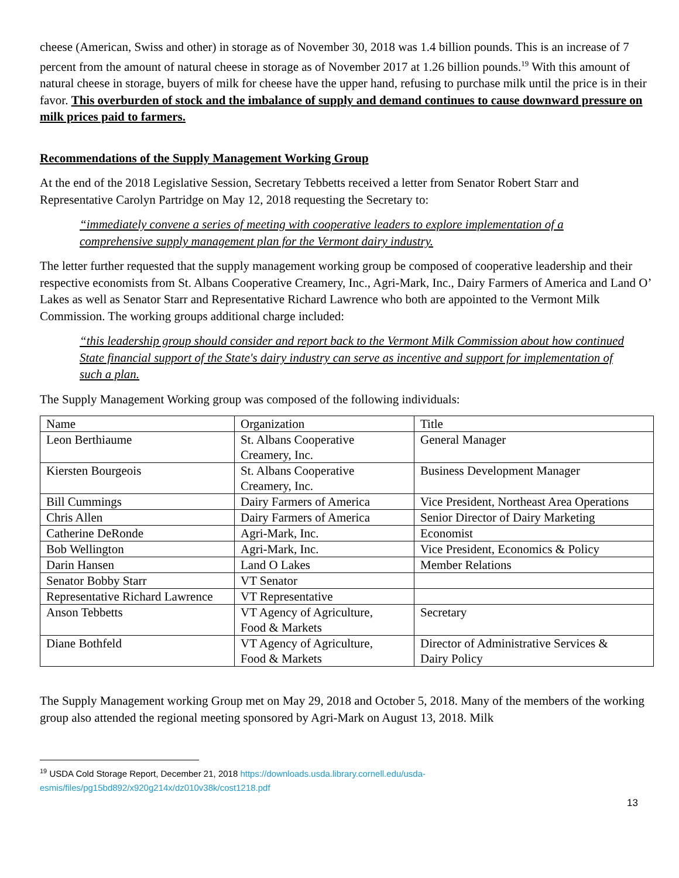cheese (American, Swiss and other) in storage as of November 30, 2018 was 1.4 billion pounds. This is an increase of 7 percent from the amount of natural cheese in storage as of November 2017 at 1.26 billion pounds.<sup>19</sup> With this amount of natural cheese in storage, buyers of milk for cheese have the upper hand, refusing to purchase milk until the price is in their favor. This overburden of stock and the imbalance of supply and demand continues to cause downward pressure on milk prices paid to farmers.
Recommendations of the Supply Management Working Group
At the end of the 2018 Legislative Session, Secretary Tebbetts received a letter from Senator Robert Starr and Representative Carolyn Partridge on May 12, 2018 requesting the Secretary to:
“immediately convene a series of meeting with cooperative leaders to explore implementation of a comprehensive supply management plan for the Vermont dairy industry.
The letter further requested that the supply management working group be composed of cooperative leadership and their respective economists from St. Albans Cooperative Creamery, Inc., Agri-Mark, Inc., Dairy Farmers of America and Land O’ Lakes as well as Senator Starr and Representative Richard Lawrence who both are appointed to the Vermont Milk Commission. The working groups additional charge included:
“this leadership group should consider and report back to the Vermont Milk Commission about how continued State financial support of the State's dairy industry can serve as incentive and support for implementation of such a plan.
The Supply Management Working group was composed of the following individuals:
| Name | Organization | Title |
| Leon Berthiaume | St. Albans Cooperative Creamery, Inc. | General Manager |
| Kiersten Bourgeois | St. Albans Cooperative Creamery, Inc. | Business Development Manager |
| Bill Cummings | Dairy Farmers of America | Vice President, Northeast Area Operations |
| Chris Allen | Dairy Farmers of America | Senior Director of Dairy Marketing |
| Catherine DeRonde | Agri-Mark, Inc. | Economist |
| Bob Wellington | Agri-Mark, Inc. | Vice President, Economics & Policy |
| Darin Hansen | Land O Lakes | Member Relations |
| Senator Bobby Starr | VT Senator | |
| Representative Richard Lawrence | VT Representative | |
| Anson Tebbetts | VT Agency of Agriculture, Food & Markets | Secretary |
| Diane Bothfeld | VT Agency of Agriculture, Food & Markets | Director of Administrative Services & Dairy Policy |
The Supply Management working Group met on May 29, 2018 and October 5, 2018. Many of the members of the working group also attended the regional meeting sponsored by Agri-Mark on August 13, 2018. Milk
<sup>19</sup> USDA Cold Storage Report, December 21, 2018 https://downloads.usda.library.cornell.edu/usda-
esmis/files/pg15bd892/x920g214x/dz010v38k/cost1218.pdf
13